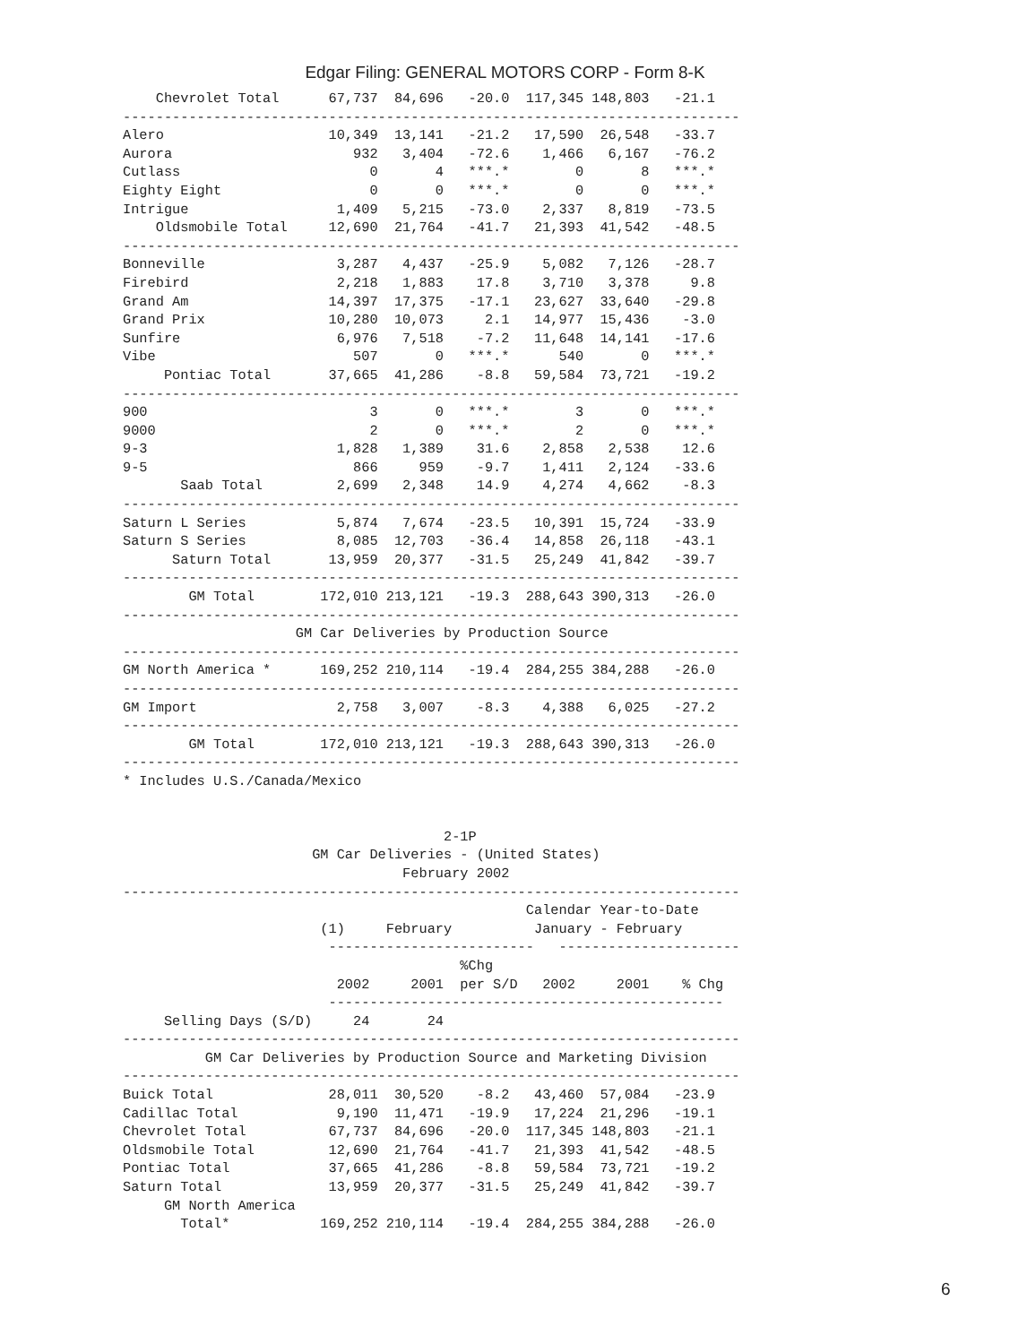Edgar Filing: GENERAL MOTORS CORP - Form 8-K
    Chevrolet Total      67,737  84,696   -20.0  117,345 148,803   -21.1
---------------------------------------------------------------------------
Alero                    10,349  13,141   -21.2   17,590  26,548   -33.7
Aurora                      932   3,404   -72.6    1,466   6,167   -76.2
Cutlass                       0       4   ***.*        0       8   ***.*
Eighty Eight                  0       0   ***.*        0       0   ***.*
Intrigue                  1,409   5,215   -73.0    2,337   8,819   -73.5
    Oldsmobile Total     12,690  21,764   -41.7   21,393  41,542   -48.5
---------------------------------------------------------------------------
Bonneville                3,287   4,437   -25.9    5,082   7,126   -28.7
Firebird                  2,218   1,883    17.8    3,710   3,378     9.8
Grand Am                 14,397  17,375   -17.1   23,627  33,640   -29.8
Grand Prix               10,280  10,073     2.1   14,977  15,436    -3.0
Sunfire                   6,976   7,518    -7.2   11,648  14,141   -17.6
Vibe                        507       0   ***.*      540       0   ***.*
     Pontiac Total       37,665  41,286    -8.8   59,584  73,721   -19.2
---------------------------------------------------------------------------
900                           3       0   ***.*        3       0   ***.*
9000                          2       0   ***.*        2       0   ***.*
9-3                       1,828   1,389    31.6    2,858   2,538    12.6
9-5                         866     959    -9.7    1,411   2,124   -33.6
       Saab Total         2,699   2,348    14.9    4,274   4,662    -8.3
---------------------------------------------------------------------------
Saturn L Series           5,874   7,674   -23.5   10,391  15,724   -33.9
Saturn S Series           8,085  12,703   -36.4   14,858  26,118   -43.1
      Saturn Total       13,959  20,377   -31.5   25,249  41,842   -39.7
---------------------------------------------------------------------------
        GM Total        172,010 213,121   -19.3  288,643 390,313   -26.0
---------------------------------------------------------------------------
                     GM Car Deliveries by Production Source
---------------------------------------------------------------------------
GM North America *      169,252 210,114   -19.4  284,255 384,288   -26.0
---------------------------------------------------------------------------
GM Import                 2,758   3,007    -8.3    4,388   6,025   -27.2
---------------------------------------------------------------------------
        GM Total        172,010 213,121   -19.3  288,643 390,313   -26.0
---------------------------------------------------------------------------
* Includes U.S./Canada/Mexico


                                       2-1P
                       GM Car Deliveries - (United States)
                                  February 2002
---------------------------------------------------------------------------
                                                 Calendar Year-to-Date
                        (1)     February          January - February
                         -------------------------   ----------------------
                                         %Chg
                          2002     2001  per S/D   2002     2001    % Chg
                         ------------------------------------------------
     Selling Days (S/D)     24       24
---------------------------------------------------------------------------
          GM Car Deliveries by Production Source and Marketing Division
---------------------------------------------------------------------------
Buick Total              28,011  30,520    -8.2   43,460  57,084   -23.9
Cadillac Total            9,190  11,471   -19.9   17,224  21,296   -19.1
Chevrolet Total          67,737  84,696   -20.0  117,345 148,803   -21.1
Oldsmobile Total         12,690  21,764   -41.7   21,393  41,542   -48.5
Pontiac Total            37,665  41,286    -8.8   59,584  73,721   -19.2
Saturn Total             13,959  20,377   -31.5   25,249  41,842   -39.7
     GM North America
       Total*           169,252 210,114   -19.4  284,255 384,288   -26.0
6